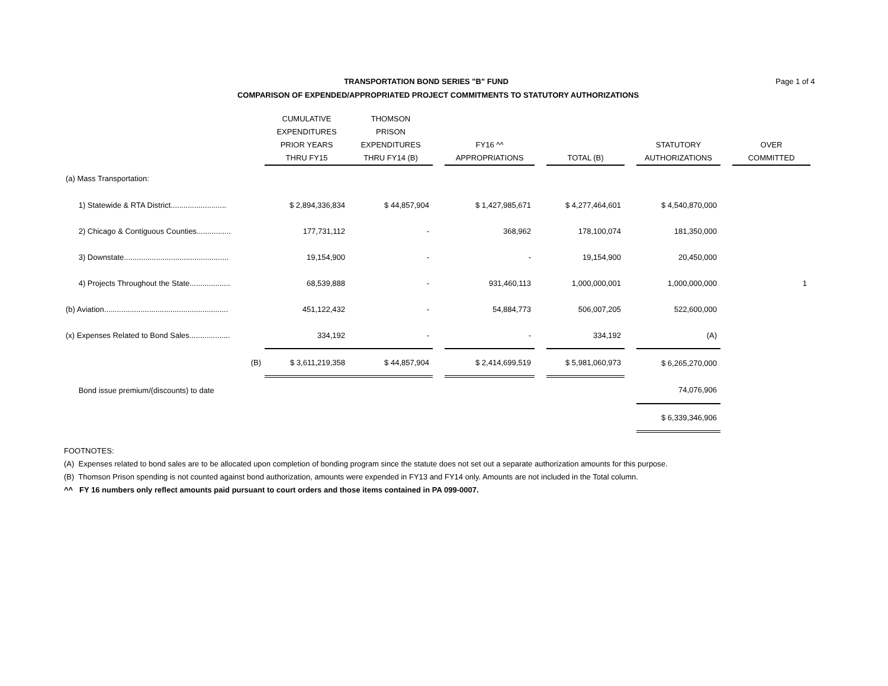Page 1 of 4
TRANSPORTATION BOND SERIES "B" FUND
COMPARISON OF EXPENDED/APPROPRIATED PROJECT COMMITMENTS TO STATUTORY AUTHORIZATIONS
| | CUMULATIVE EXPENDITURES PRIOR YEARS THRU FY15 | THOMSON PRISON EXPENDITURES THRU FY14 (B) | | FY16 ^^ APPROPRIATIONS | | TOTAL (B) | | STATUTORY AUTHORIZATIONS | | OVER COMMITTED |
| --- | --- | --- | --- | --- | --- | --- | --- | --- | --- | --- |
| (a) Mass Transportation: | | | | | | | | | | |
| 1) Statewide & RTA District.......................... | $ 2,894,336,834 | $ 44,857,904 | | $ 1,427,985,671 | | $ 4,277,464,601 | | $ 4,540,870,000 | | |
| 2) Chicago & Contiguous Counties................ | 177,731,112 | - | | 368,962 | | 178,100,074 | | 181,350,000 | | |
| 3) Downstate................................................. | 19,154,900 | - | | - | | 19,154,900 | | 20,450,000 | | |
| 4) Projects Throughout the State................... | 68,539,888 | - | | 931,460,113 | | 1,000,000,001 | | 1,000,000,000 | | 1 |
| (b) Aviation.......................................................... | 451,122,432 | - | | 54,884,773 | | 506,007,205 | | 522,600,000 | | |
| (x) Expenses Related to Bond Sales................... | 334,192 | - | | - | | 334,192 | | (A) | | |
| (B) | $ 3,611,219,358 | $ 44,857,904 | | $ 2,414,699,519 | | $ 5,981,060,973 | | $ 6,265,270,000 | | |
| Bond issue premium/(discounts) to date | | | | | | | | 74,076,906 | | |
| | | | | | | | | $ 6,339,346,906 | | |
FOOTNOTES:
(A) Expenses related to bond sales are to be allocated upon completion of bonding program since the statute does not set out a separate authorization amounts for this purpose.
(B) Thomson Prison spending is not counted against bond authorization, amounts were expended in FY13 and FY14 only. Amounts are not included in the Total column.
^^ FY 16 numbers only reflect amounts paid pursuant to court orders and those items contained in PA 099-0007.